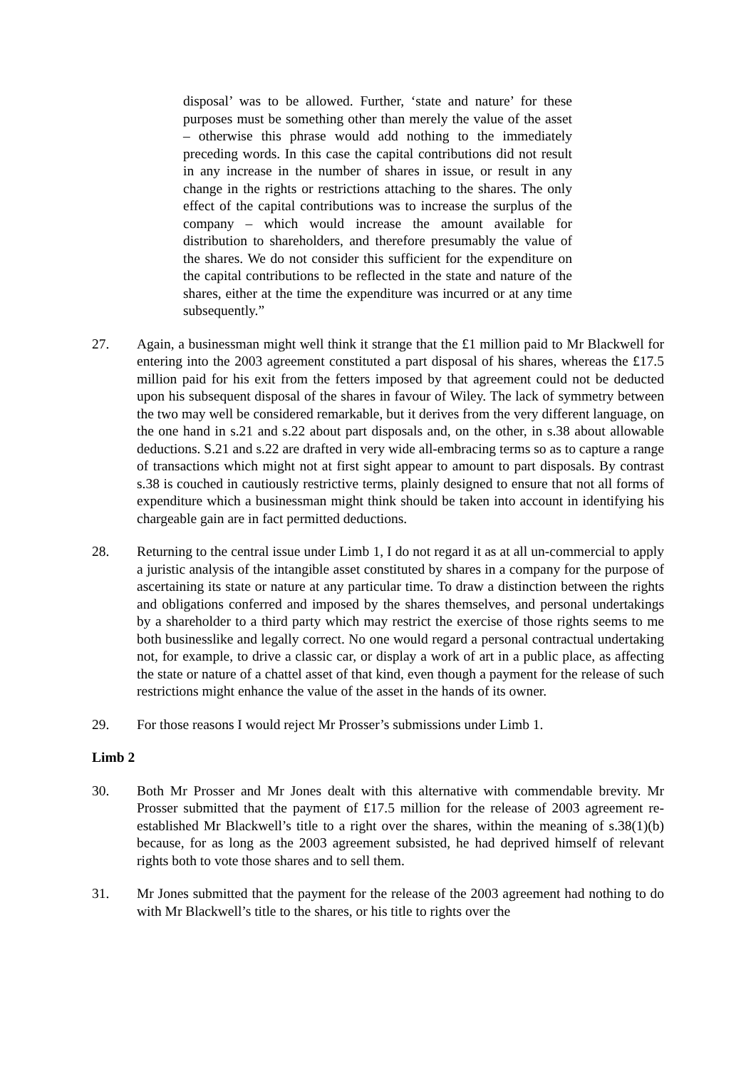disposal’ was to be allowed. Further, ‘state and nature’ for these purposes must be something other than merely the value of the asset – otherwise this phrase would add nothing to the immediately preceding words. In this case the capital contributions did not result in any increase in the number of shares in issue, or result in any change in the rights or restrictions attaching to the shares. The only effect of the capital contributions was to increase the surplus of the company – which would increase the amount available for distribution to shareholders, and therefore presumably the value of the shares. We do not consider this sufficient for the expenditure on the capital contributions to be reflected in the state and nature of the shares, either at the time the expenditure was incurred or at any time subsequently.”
27. Again, a businessman might well think it strange that the £1 million paid to Mr Blackwell for entering into the 2003 agreement constituted a part disposal of his shares, whereas the £17.5 million paid for his exit from the fetters imposed by that agreement could not be deducted upon his subsequent disposal of the shares in favour of Wiley. The lack of symmetry between the two may well be considered remarkable, but it derives from the very different language, on the one hand in s.21 and s.22 about part disposals and, on the other, in s.38 about allowable deductions. S.21 and s.22 are drafted in very wide all-embracing terms so as to capture a range of transactions which might not at first sight appear to amount to part disposals. By contrast s.38 is couched in cautiously restrictive terms, plainly designed to ensure that not all forms of expenditure which a businessman might think should be taken into account in identifying his chargeable gain are in fact permitted deductions.
28. Returning to the central issue under Limb 1, I do not regard it as at all un-commercial to apply a juristic analysis of the intangible asset constituted by shares in a company for the purpose of ascertaining its state or nature at any particular time. To draw a distinction between the rights and obligations conferred and imposed by the shares themselves, and personal undertakings by a shareholder to a third party which may restrict the exercise of those rights seems to me both businesslike and legally correct. No one would regard a personal contractual undertaking not, for example, to drive a classic car, or display a work of art in a public place, as affecting the state or nature of a chattel asset of that kind, even though a payment for the release of such restrictions might enhance the value of the asset in the hands of its owner.
29. For those reasons I would reject Mr Prosser’s submissions under Limb 1.
Limb 2
30. Both Mr Prosser and Mr Jones dealt with this alternative with commendable brevity. Mr Prosser submitted that the payment of £17.5 million for the release of 2003 agreement re-established Mr Blackwell’s title to a right over the shares, within the meaning of s.38(1)(b) because, for as long as the 2003 agreement subsisted, he had deprived himself of relevant rights both to vote those shares and to sell them.
31. Mr Jones submitted that the payment for the release of the 2003 agreement had nothing to do with Mr Blackwell’s title to the shares, or his title to rights over the